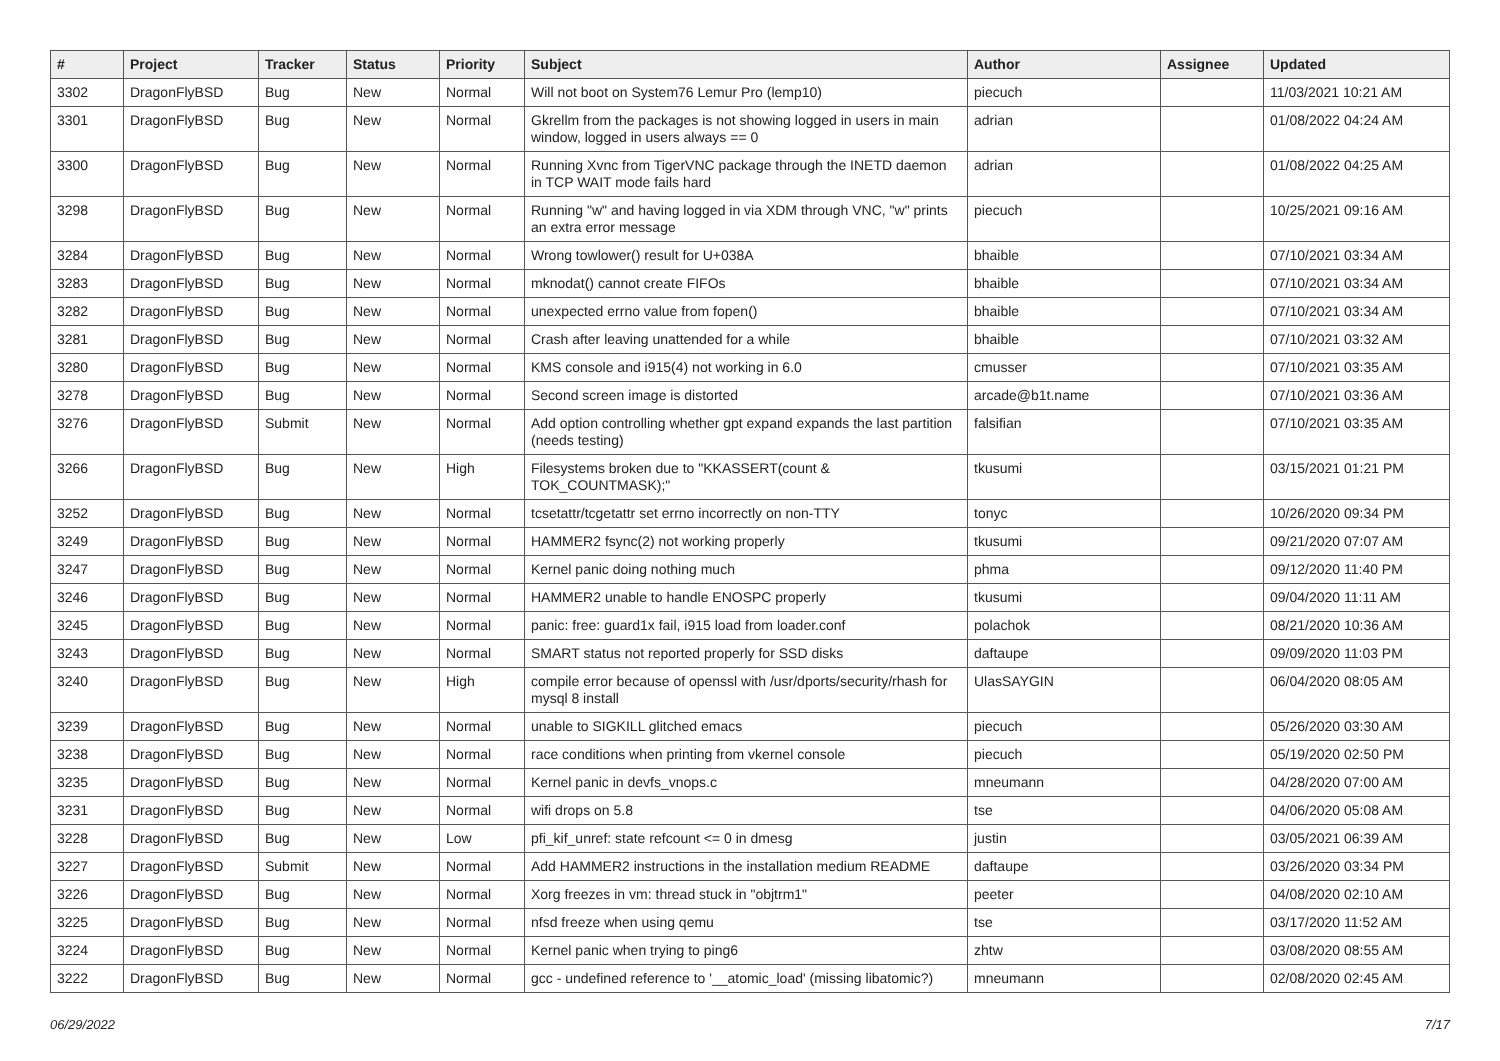| # | Project | Tracker | Status | Priority | Subject | Author | Assignee | Updated |
| --- | --- | --- | --- | --- | --- | --- | --- | --- |
| 3302 | DragonFlyBSD | Bug | New | Normal | Will not boot on System76 Lemur Pro (lemp10) | piecuch | | 11/03/2021 10:21 AM |
| 3301 | DragonFlyBSD | Bug | New | Normal | Gkrellm from the packages is not showing logged in users in main window, logged in users always == 0 | adrian | | 01/08/2022 04:24 AM |
| 3300 | DragonFlyBSD | Bug | New | Normal | Running Xvnc from TigerVNC package through the INETD daemon in TCP WAIT mode fails hard | adrian | | 01/08/2022 04:25 AM |
| 3298 | DragonFlyBSD | Bug | New | Normal | Running "w" and having logged in via XDM through VNC, "w" prints an extra error message | piecuch | | 10/25/2021 09:16 AM |
| 3284 | DragonFlyBSD | Bug | New | Normal | Wrong towlower() result for U+038A | bhaible | | 07/10/2021 03:34 AM |
| 3283 | DragonFlyBSD | Bug | New | Normal | mknodat() cannot create FIFOs | bhaible | | 07/10/2021 03:34 AM |
| 3282 | DragonFlyBSD | Bug | New | Normal | unexpected errno value from fopen() | bhaible | | 07/10/2021 03:34 AM |
| 3281 | DragonFlyBSD | Bug | New | Normal | Crash after leaving unattended for a while | bhaible | | 07/10/2021 03:32 AM |
| 3280 | DragonFlyBSD | Bug | New | Normal | KMS console and i915(4) not working in 6.0 | cmusser | | 07/10/2021 03:35 AM |
| 3278 | DragonFlyBSD | Bug | New | Normal | Second screen image is distorted | arcade@b1t.name | | 07/10/2021 03:36 AM |
| 3276 | DragonFlyBSD | Submit | New | Normal | Add option controlling whether gpt expand expands the last partition (needs testing) | falsifian | | 07/10/2021 03:35 AM |
| 3266 | DragonFlyBSD | Bug | New | High | Filesystems broken due to "KKASSERT(count & TOK_COUNTMASK);" | tkusumi | | 03/15/2021 01:21 PM |
| 3252 | DragonFlyBSD | Bug | New | Normal | tcsetattr/tcgetattr set errno incorrectly on non-TTY | tonyc | | 10/26/2020 09:34 PM |
| 3249 | DragonFlyBSD | Bug | New | Normal | HAMMER2 fsync(2) not working properly | tkusumi | | 09/21/2020 07:07 AM |
| 3247 | DragonFlyBSD | Bug | New | Normal | Kernel panic doing nothing much | phma | | 09/12/2020 11:40 PM |
| 3246 | DragonFlyBSD | Bug | New | Normal | HAMMER2 unable to handle ENOSPC properly | tkusumi | | 09/04/2020 11:11 AM |
| 3245 | DragonFlyBSD | Bug | New | Normal | panic: free: guard1x fail, i915 load from loader.conf | polachok | | 08/21/2020 10:36 AM |
| 3243 | DragonFlyBSD | Bug | New | Normal | SMART status not reported properly for SSD disks | daftaupe | | 09/09/2020 11:03 PM |
| 3240 | DragonFlyBSD | Bug | New | High | compile error because of openssl with /usr/dports/security/rhash for mysql 8 install | UlasSAYGIN | | 06/04/2020 08:05 AM |
| 3239 | DragonFlyBSD | Bug | New | Normal | unable to SIGKILL glitched emacs | piecuch | | 05/26/2020 03:30 AM |
| 3238 | DragonFlyBSD | Bug | New | Normal | race conditions when printing from vkernel console | piecuch | | 05/19/2020 02:50 PM |
| 3235 | DragonFlyBSD | Bug | New | Normal | Kernel panic in devfs_vnops.c | mneumann | | 04/28/2020 07:00 AM |
| 3231 | DragonFlyBSD | Bug | New | Normal | wifi drops on 5.8 | tse | | 04/06/2020 05:08 AM |
| 3228 | DragonFlyBSD | Bug | New | Low | pfi_kif_unref: state refcount <= 0 in dmesg | justin | | 03/05/2021 06:39 AM |
| 3227 | DragonFlyBSD | Submit | New | Normal | Add HAMMER2 instructions in the installation medium README | daftaupe | | 03/26/2020 03:34 PM |
| 3226 | DragonFlyBSD | Bug | New | Normal | Xorg freezes in vm: thread stuck in "objtrm1" | peeter | | 04/08/2020 02:10 AM |
| 3225 | DragonFlyBSD | Bug | New | Normal | nfsd freeze when using qemu | tse | | 03/17/2020 11:52 AM |
| 3224 | DragonFlyBSD | Bug | New | Normal | Kernel panic when trying to ping6 | zhtw | | 03/08/2020 08:55 AM |
| 3222 | DragonFlyBSD | Bug | New | Normal | gcc - undefined reference to '__atomic_load' (missing libatomic?) | mneumann | | 02/08/2020 02:45 AM |
06/29/2022 7/17